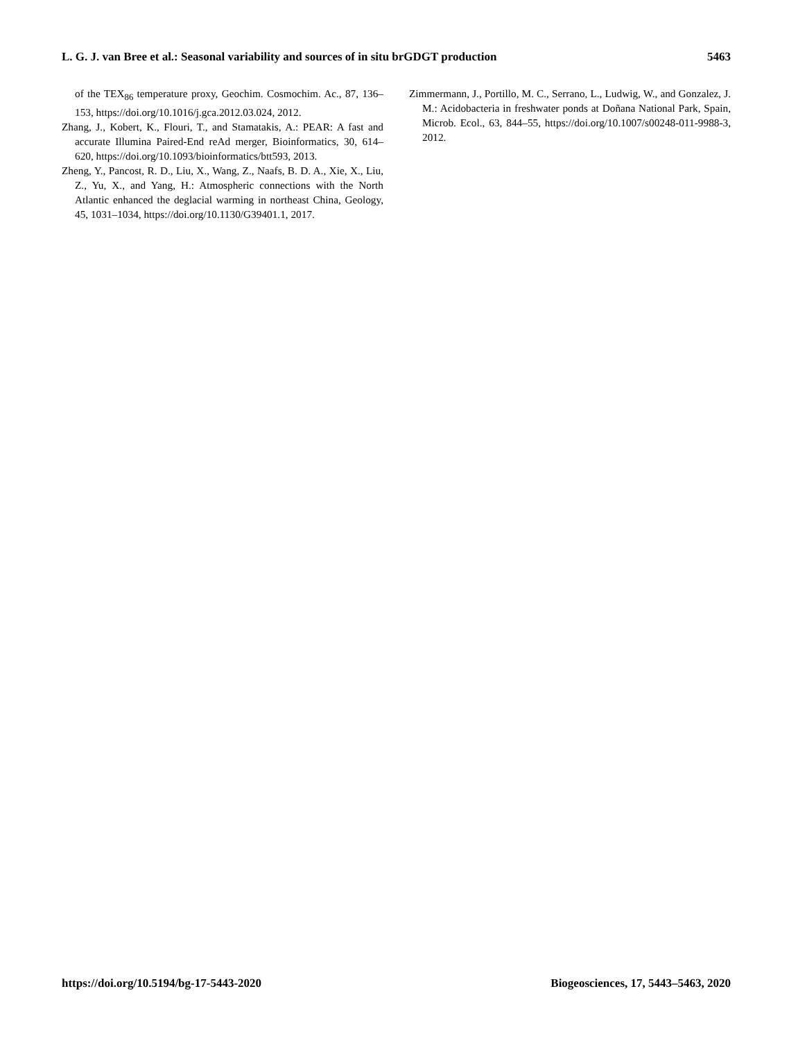L. G. J. van Bree et al.: Seasonal variability and sources of in situ brGDGT production 5463
of the TEX<sub>86</sub> temperature proxy, Geochim. Cosmochim. Ac., 87, 136–153, https://doi.org/10.1016/j.gca.2012.03.024, 2012.
Zhang, J., Kobert, K., Flouri, T., and Stamatakis, A.: PEAR: A fast and accurate Illumina Paired-End reAd merger, Bioinformatics, 30, 614–620, https://doi.org/10.1093/bioinformatics/btt593, 2013.
Zheng, Y., Pancost, R. D., Liu, X., Wang, Z., Naafs, B. D. A., Xie, X., Liu, Z., Yu, X., and Yang, H.: Atmospheric connections with the North Atlantic enhanced the deglacial warming in northeast China, Geology, 45, 1031–1034, https://doi.org/10.1130/G39401.1, 2017.
Zimmermann, J., Portillo, M. C., Serrano, L., Ludwig, W., and Gonzalez, J. M.: Acidobacteria in freshwater ponds at Doñana National Park, Spain, Microb. Ecol., 63, 844–55, https://doi.org/10.1007/s00248-011-9988-3, 2012.
https://doi.org/10.5194/bg-17-5443-2020 Biogeosciences, 17, 5443–5463, 2020